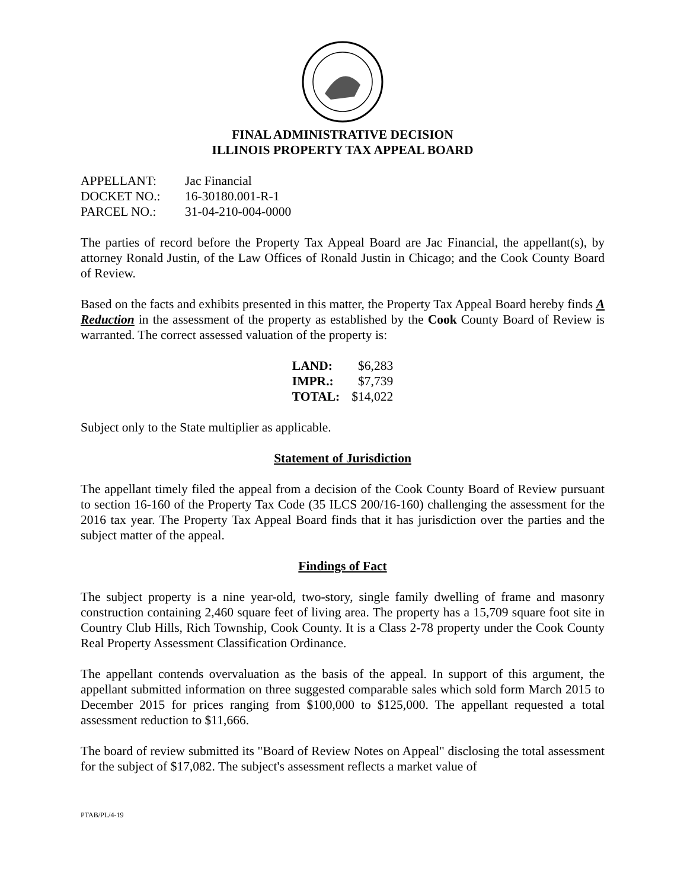FINAL ADMINISTRATIVE DECISION
ILLINOIS PROPERTY TAX APPEAL BOARD
| APPELLANT: | Jac Financial |
| DOCKET NO.: | 16-30180.001-R-1 |
| PARCEL NO.: | 31-04-210-004-0000 |
The parties of record before the Property Tax Appeal Board are Jac Financial, the appellant(s), by attorney Ronald Justin, of the Law Offices of Ronald Justin in Chicago; and the Cook County Board of Review.
Based on the facts and exhibits presented in this matter, the Property Tax Appeal Board hereby finds A Reduction in the assessment of the property as established by the Cook County Board of Review is warranted. The correct assessed valuation of the property is:
| LAND: | $6,283 |
| IMPR.: | $7,739 |
| TOTAL: | $14,022 |
Subject only to the State multiplier as applicable.
Statement of Jurisdiction
The appellant timely filed the appeal from a decision of the Cook County Board of Review pursuant to section 16-160 of the Property Tax Code (35 ILCS 200/16-160) challenging the assessment for the 2016 tax year. The Property Tax Appeal Board finds that it has jurisdiction over the parties and the subject matter of the appeal.
Findings of Fact
The subject property is a nine year-old, two-story, single family dwelling of frame and masonry construction containing 2,460 square feet of living area. The property has a 15,709 square foot site in Country Club Hills, Rich Township, Cook County. It is a Class 2-78 property under the Cook County Real Property Assessment Classification Ordinance.
The appellant contends overvaluation as the basis of the appeal. In support of this argument, the appellant submitted information on three suggested comparable sales which sold form March 2015 to December 2015 for prices ranging from $100,000 to $125,000. The appellant requested a total assessment reduction to $11,666.
The board of review submitted its "Board of Review Notes on Appeal" disclosing the total assessment for the subject of $17,082. The subject's assessment reflects a market value of
PTAB/PL/4-19